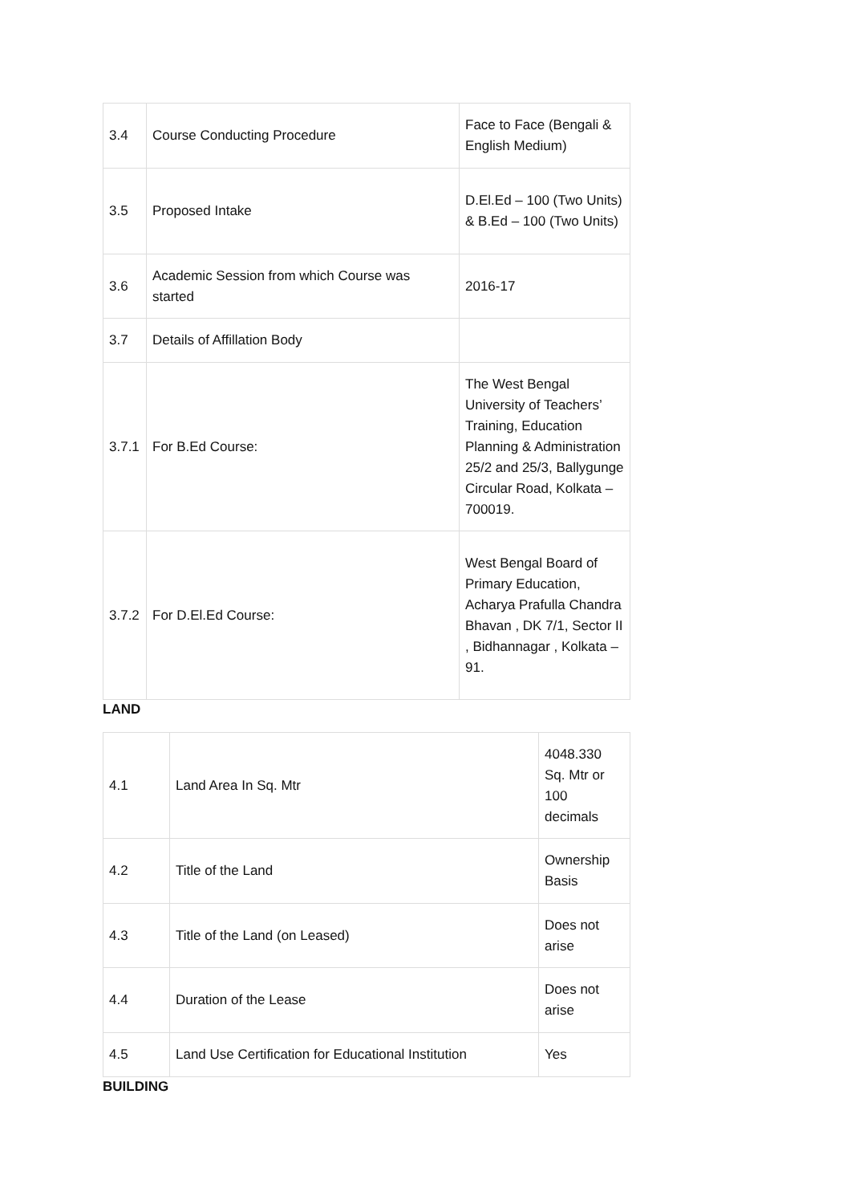| 3.4 | Course Conducting Procedure | Face to Face (Bengali & English Medium) |
| 3.5 | Proposed Intake | D.El.Ed – 100 (Two Units) & B.Ed – 100 (Two Units) |
| 3.6 | Academic Session from which Course was started | 2016-17 |
| 3.7 | Details of Affillation Body | |
| 3.7.1 | For B.Ed Course: | The West Bengal University of Teachers’ Training, Education Planning & Administration 25/2 and 25/3, Ballygunge Circular Road, Kolkata – 700019. |
| 3.7.2 | For D.El.Ed Course: | West Bengal Board of Primary Education, Acharya Prafulla Chandra Bhavan , DK 7/1, Sector II , Bidhannagar , Kolkata – 91. |
LAND
| 4.1 | Land Area In Sq. Mtr | 4048.330 Sq. Mtr or 100 decimals |
| 4.2 | Title of the Land | Ownership Basis |
| 4.3 | Title of the Land (on Leased) | Does not arise |
| 4.4 | Duration of the Lease | Does not arise |
| 4.5 | Land Use Certification for Educational Institution | Yes |
BUILDING